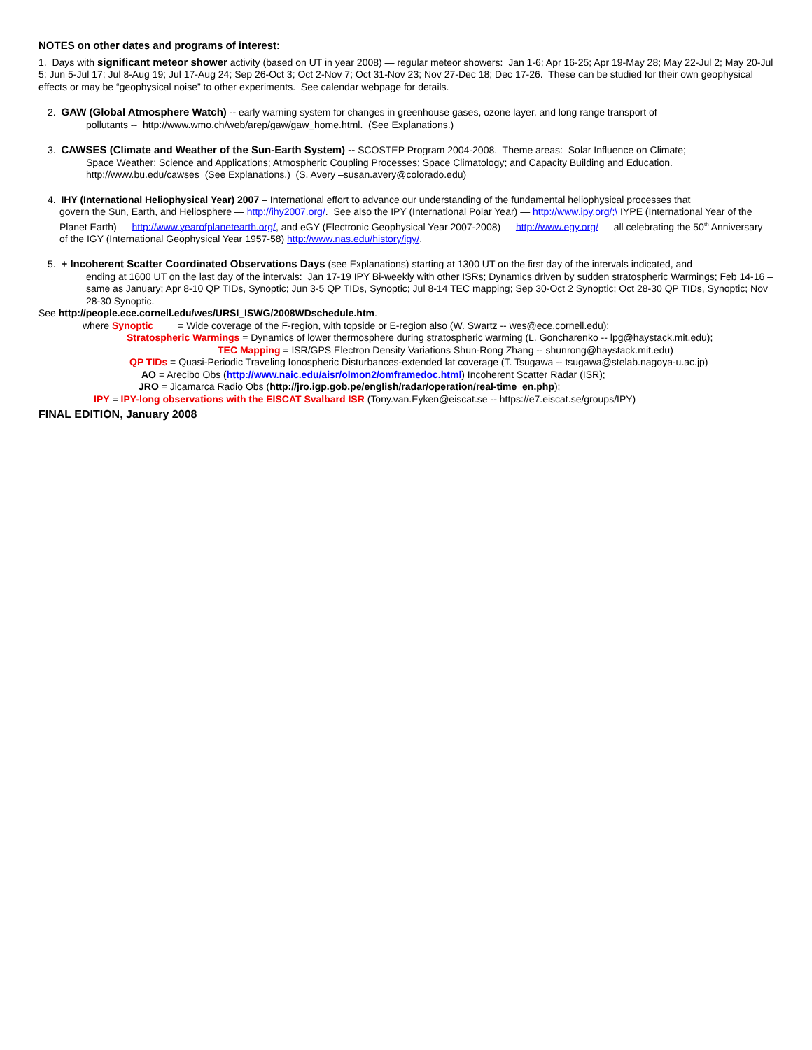NOTES on other dates and programs of interest:
1. Days with significant meteor shower activity (based on UT in year 2008) — regular meteor showers: Jan 1-6; Apr 16-25; Apr 19-May 28; May 22-Jul 2; May 20-Jul 5; Jun 5-Jul 17; Jul 8-Aug 19; Jul 17-Aug 24; Sep 26-Oct 3; Oct 2-Nov 7; Oct 31-Nov 23; Nov 27-Dec 18; Dec 17-26. These can be studied for their own geophysical effects or may be “geophysical noise” to other experiments. See calendar webpage for details.
2. GAW (Global Atmosphere Watch) -- early warning system for changes in greenhouse gases, ozone layer, and long range transport of
pollutants -- http://www.wmo.ch/web/arep/gaw/gaw_home.html. (See Explanations.)
3. CAWSES (Climate and Weather of the Sun-Earth System) -- SCOSTEP Program 2004-2008. Theme areas: Solar Influence on Climate;
Space Weather: Science and Applications; Atmospheric Coupling Processes; Space Climatology; and Capacity Building and Education.
http://www.bu.edu/cawses (See Explanations.) (S. Avery –susan.avery@colorado.edu)
4. IHY (International Heliophysical Year) 2007 – International effort to advance our understanding of the fundamental heliophysical processes that
govern the Sun, Earth, and Heliosphere — http://ihy2007.org/. See also the IPY (International Polar Year) — http://www.ipy.org/;\ IYPE (International Year of the Planet Earth) — http://www.yearofplanetearth.org/, and eGY (Electronic Geophysical Year 2007-2008) — http://www.egy.org/ — all celebrating the 50<sup>th</sup> Anniversary of the IGY (International Geophysical Year 1957-58) http://www.nas.edu/history/igy/.
5. + Incoherent Scatter Coordinated Observations Days (see Explanations) starting at 1300 UT on the first day of the intervals indicated, and
ending at 1600 UT on the last day of the intervals: Jan 17-19 IPY Bi-weekly with other ISRs; Dynamics driven by sudden stratospheric Warmings; Feb 14-16 – same as January; Apr 8-10 QP TIDs, Synoptic; Jun 3-5 QP TIDs, Synoptic; Jul 8-14 TEC mapping; Sep 30-Oct 2 Synoptic; Oct 28-30 QP TIDs, Synoptic; Nov 28-30 Synoptic.
See http://people.ece.cornell.edu/wes/URSI_ISWG/2008WDschedule.htm.
where Synoptic = Wide coverage of the F-region, with topside or E-region also (W. Swartz -- wes@ece.cornell.edu);
Stratospheric Warmings = Dynamics of lower thermosphere during stratospheric warming (L. Goncharenko -- lpg@haystack.mit.edu);
TEC Mapping = ISR/GPS Electron Density Variations Shun-Rong Zhang -- shunrong@haystack.mit.edu)
QP TIDs = Quasi-Periodic Traveling Ionospheric Disturbances-extended lat coverage (T. Tsugawa -- tsugawa@stelab.nagoya-u.ac.jp)
AO = Arecibo Obs (http://www.naic.edu/aisr/olmon2/omframedoc.html) Incoherent Scatter Radar (ISR);
JRO = Jicamarca Radio Obs (http://jro.igp.gob.pe/english/radar/operation/real-time_en.php);
IPY = IPY-long observations with the EISCAT Svalbard ISR (Tony.van.Eyken@eiscat.se -- https://e7.eiscat.se/groups/IPY)
FINAL EDITION, January 2008